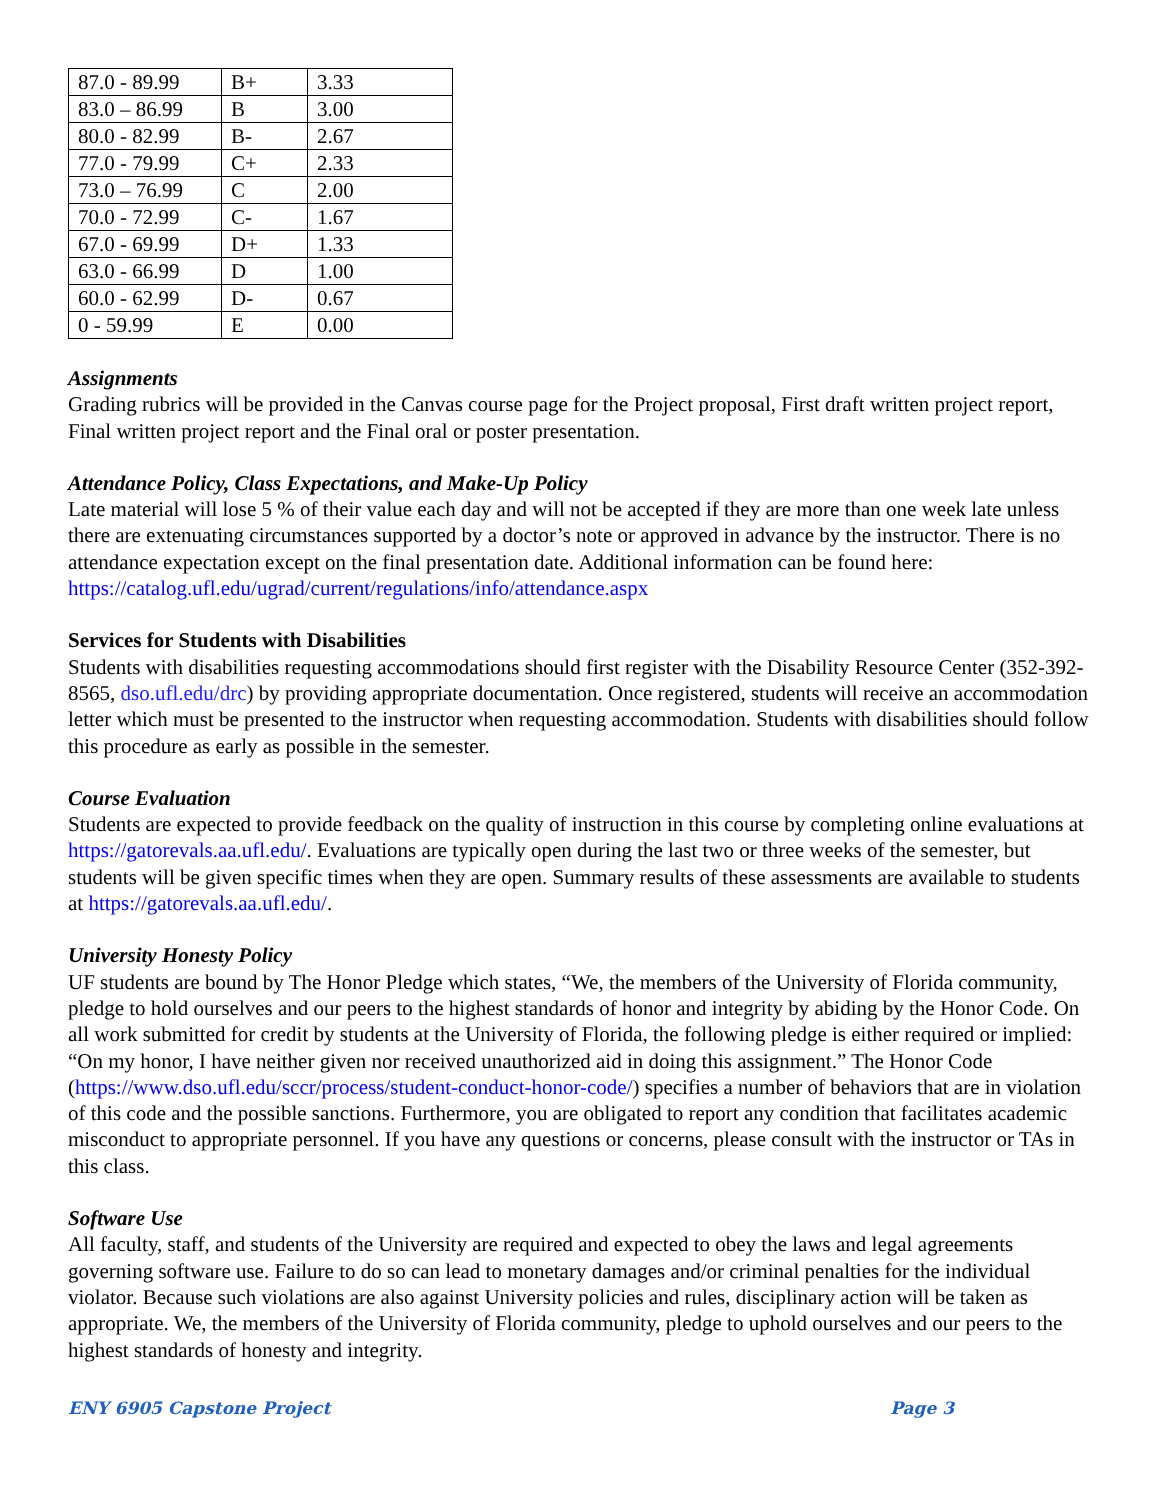| 87.0 - 89.99 | B+ | 3.33 |
| 83.0 – 86.99 | B | 3.00 |
| 80.0 - 82.99 | B- | 2.67 |
| 77.0 - 79.99 | C+ | 2.33 |
| 73.0 – 76.99 | C | 2.00 |
| 70.0 - 72.99 | C- | 1.67 |
| 67.0 - 69.99 | D+ | 1.33 |
| 63.0 - 66.99 | D | 1.00 |
| 60.0 - 62.99 | D- | 0.67 |
| 0 - 59.99 | E | 0.00 |
Assignments
Grading rubrics will be provided in the Canvas course page for the Project proposal, First draft written project report, Final written project report and the Final oral or poster presentation.
Attendance Policy, Class Expectations, and Make-Up Policy
Late material will lose 5 % of their value each day and will not be accepted if they are more than one week late unless there are extenuating circumstances supported by a doctor’s note or approved in advance by the instructor. There is no attendance expectation except on the final presentation date. Additional information can be found here: https://catalog.ufl.edu/ugrad/current/regulations/info/attendance.aspx
Services for Students with Disabilities
Students with disabilities requesting accommodations should first register with the Disability Resource Center (352-392-8565, dso.ufl.edu/drc) by providing appropriate documentation. Once registered, students will receive an accommodation letter which must be presented to the instructor when requesting accommodation. Students with disabilities should follow this procedure as early as possible in the semester.
Course Evaluation
Students are expected to provide feedback on the quality of instruction in this course by completing online evaluations at https://gatorevals.aa.ufl.edu/. Evaluations are typically open during the last two or three weeks of the semester, but students will be given specific times when they are open. Summary results of these assessments are available to students at https://gatorevals.aa.ufl.edu/.
University Honesty Policy
UF students are bound by The Honor Pledge which states, “We, the members of the University of Florida community, pledge to hold ourselves and our peers to the highest standards of honor and integrity by abiding by the Honor Code. On all work submitted for credit by students at the University of Florida, the following pledge is either required or implied: “On my honor, I have neither given nor received unauthorized aid in doing this assignment.” The Honor Code (https://www.dso.ufl.edu/sccr/process/student-conduct-honor-code/) specifies a number of behaviors that are in violation of this code and the possible sanctions. Furthermore, you are obligated to report any condition that facilitates academic misconduct to appropriate personnel. If you have any questions or concerns, please consult with the instructor or TAs in this class.
Software Use
All faculty, staff, and students of the University are required and expected to obey the laws and legal agreements governing software use. Failure to do so can lead to monetary damages and/or criminal penalties for the individual violator. Because such violations are also against University policies and rules, disciplinary action will be taken as appropriate. We, the members of the University of Florida community, pledge to uphold ourselves and our peers to the highest standards of honesty and integrity.
ENY 6905 Capstone Project Page 3